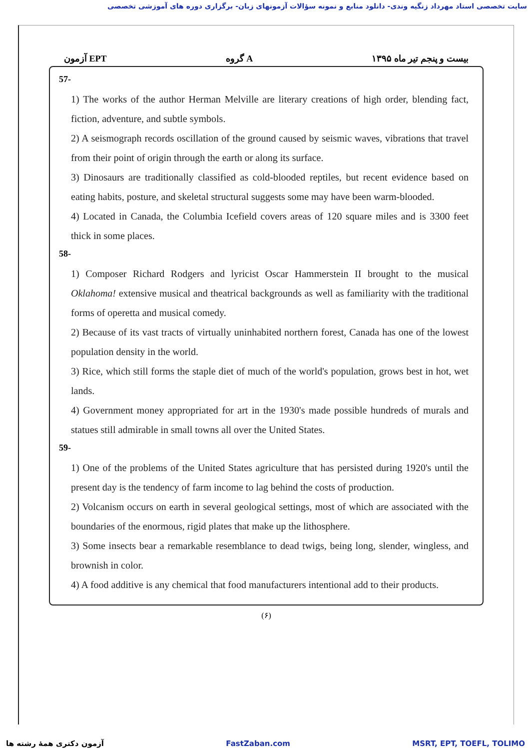سایت تخصصی استاد مهرداد زنگیه وندی- دانلود منابع و نمونه سؤالات آزمونهای زبان- برگزاری دوره های آموزشی تخصصی
آزمون EPT گروه A بیست و پنجم تیر ماه ۱۳۹۵
57-
1) The works of the author Herman Melville are literary creations of high order, blending fact, fiction, adventure, and subtle symbols.
2) A seismograph records oscillation of the ground caused by seismic waves, vibrations that travel from their point of origin through the earth or along its surface.
3) Dinosaurs are traditionally classified as cold-blooded reptiles, but recent evidence based on eating habits, posture, and skeletal structural suggests some may have been warm-blooded.
4) Located in Canada, the Columbia Icefield covers areas of 120 square miles and is 3300 feet thick in some places.
58-
1) Composer Richard Rodgers and lyricist Oscar Hammerstein II brought to the musical Oklahoma! extensive musical and theatrical backgrounds as well as familiarity with the traditional forms of operetta and musical comedy.
2) Because of its vast tracts of virtually uninhabited northern forest, Canada has one of the lowest population density in the world.
3) Rice, which still forms the staple diet of much of the world's population, grows best in hot, wet lands.
4) Government money appropriated for art in the 1930's made possible hundreds of murals and statues still admirable in small towns all over the United States.
59-
1) One of the problems of the United States agriculture that has persisted during 1920's until the present day is the tendency of farm income to lag behind the costs of production.
2) Volcanism occurs on earth in several geological settings, most of which are associated with the boundaries of the enormous, rigid plates that make up the lithosphere.
3) Some insects bear a remarkable resemblance to dead twigs, being long, slender, wingless, and brownish in color.
4) A food additive is any chemical that food manufacturers intentional add to their products.
(۶)
آزمون دکتری همهٔ رشته ها FastZaban.com MSRT, EPT, TOEFL, TOLIMO